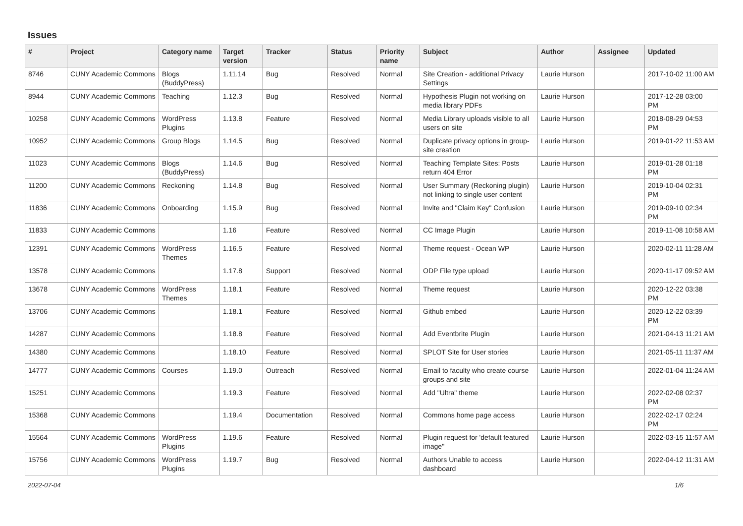Issues
| # | Project | Category name | Target version | Tracker | Status | Priority name | Subject | Author | Assignee | Updated |
| --- | --- | --- | --- | --- | --- | --- | --- | --- | --- | --- |
| 8746 | CUNY Academic Commons | Blogs (BuddyPress) | 1.11.14 | Bug | Resolved | Normal | Site Creation - additional Privacy Settings | Laurie Hurson | | 2017-10-02 11:00 AM |
| 8944 | CUNY Academic Commons | Teaching | 1.12.3 | Bug | Resolved | Normal | Hypothesis Plugin not working on media library PDFs | Laurie Hurson | | 2017-12-28 03:00 PM |
| 10258 | CUNY Academic Commons | WordPress Plugins | 1.13.8 | Feature | Resolved | Normal | Media Library uploads visible to all users on site | Laurie Hurson | | 2018-08-29 04:53 PM |
| 10952 | CUNY Academic Commons | Group Blogs | 1.14.5 | Bug | Resolved | Normal | Duplicate privacy options in group-site creation | Laurie Hurson | | 2019-01-22 11:53 AM |
| 11023 | CUNY Academic Commons | Blogs (BuddyPress) | 1.14.6 | Bug | Resolved | Normal | Teaching Template Sites: Posts return 404 Error | Laurie Hurson | | 2019-01-28 01:18 PM |
| 11200 | CUNY Academic Commons | Reckoning | 1.14.8 | Bug | Resolved | Normal | User Summary (Reckoning plugin) not linking to single user content | Laurie Hurson | | 2019-10-04 02:31 PM |
| 11836 | CUNY Academic Commons | Onboarding | 1.15.9 | Bug | Resolved | Normal | Invite and "Claim Key" Confusion | Laurie Hurson | | 2019-09-10 02:34 PM |
| 11833 | CUNY Academic Commons | | 1.16 | Feature | Resolved | Normal | CC Image Plugin | Laurie Hurson | | 2019-11-08 10:58 AM |
| 12391 | CUNY Academic Commons | WordPress Themes | 1.16.5 | Feature | Resolved | Normal | Theme request - Ocean WP | Laurie Hurson | | 2020-02-11 11:28 AM |
| 13578 | CUNY Academic Commons | | 1.17.8 | Support | Resolved | Normal | ODP File type upload | Laurie Hurson | | 2020-11-17 09:52 AM |
| 13678 | CUNY Academic Commons | WordPress Themes | 1.18.1 | Feature | Resolved | Normal | Theme request | Laurie Hurson | | 2020-12-22 03:38 PM |
| 13706 | CUNY Academic Commons | | 1.18.1 | Feature | Resolved | Normal | Github embed | Laurie Hurson | | 2020-12-22 03:39 PM |
| 14287 | CUNY Academic Commons | | 1.18.8 | Feature | Resolved | Normal | Add Eventbrite Plugin | Laurie Hurson | | 2021-04-13 11:21 AM |
| 14380 | CUNY Academic Commons | | 1.18.10 | Feature | Resolved | Normal | SPLOT Site for User stories | Laurie Hurson | | 2021-05-11 11:37 AM |
| 14777 | CUNY Academic Commons | Courses | 1.19.0 | Outreach | Resolved | Normal | Email to faculty who create course groups and site | Laurie Hurson | | 2022-01-04 11:24 AM |
| 15251 | CUNY Academic Commons | | 1.19.3 | Feature | Resolved | Normal | Add "Ultra" theme | Laurie Hurson | | 2022-02-08 02:37 PM |
| 15368 | CUNY Academic Commons | | 1.19.4 | Documentation | Resolved | Normal | Commons home page access | Laurie Hurson | | 2022-02-17 02:24 PM |
| 15564 | CUNY Academic Commons | WordPress Plugins | 1.19.6 | Feature | Resolved | Normal | Plugin request for 'default featured image" | Laurie Hurson | | 2022-03-15 11:57 AM |
| 15756 | CUNY Academic Commons | WordPress Plugins | 1.19.7 | Bug | Resolved | Normal | Authors Unable to access dashboard | Laurie Hurson | | 2022-04-12 11:31 AM |
2022-07-04 1/6